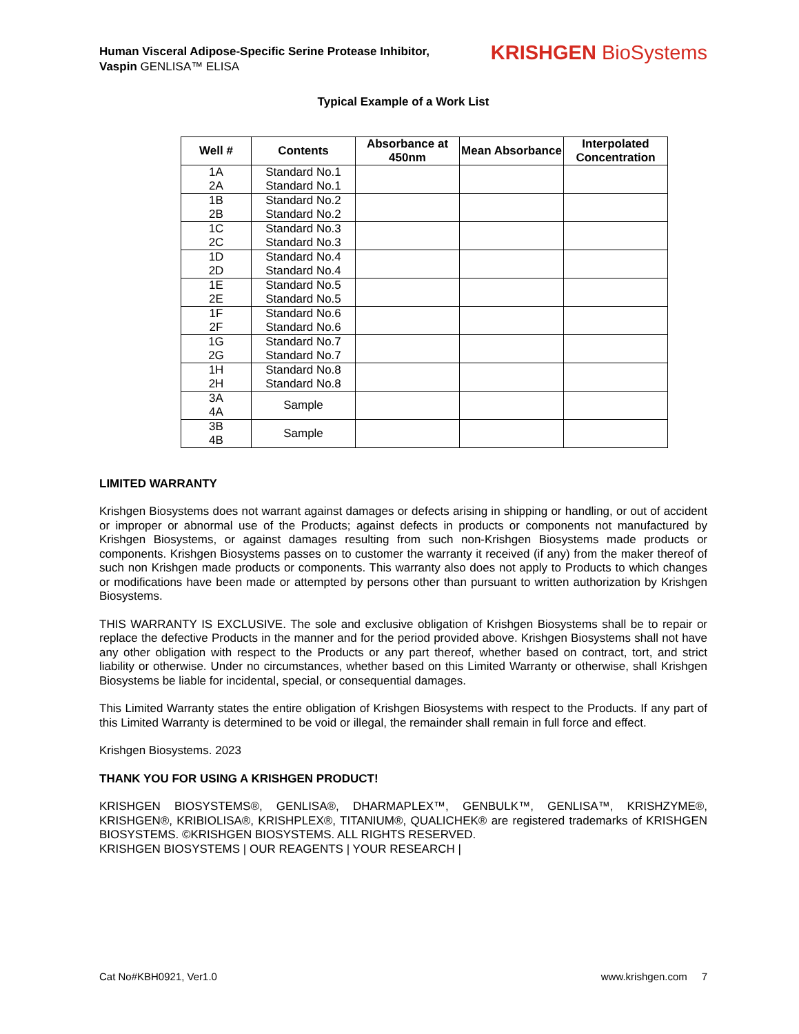Human Visceral Adipose-Specific Serine Protease Inhibitor,
Vaspin GENLISA™ ELISA
KRISHGEN BioSystems
Typical Example of a Work List
| Well # | Contents | Absorbance at 450nm | Mean Absorbance | Interpolated Concentration |
| --- | --- | --- | --- | --- |
| 1A 2A | Standard No.1 Standard No.1 | | | |
| 1B 2B | Standard No.2 Standard No.2 | | | |
| 1C 2C | Standard No.3 Standard No.3 | | | |
| 1D 2D | Standard No.4 Standard No.4 | | | |
| 1E 2E | Standard No.5 Standard No.5 | | | |
| 1F 2F | Standard No.6 Standard No.6 | | | |
| 1G 2G | Standard No.7 Standard No.7 | | | |
| 1H 2H | Standard No.8 Standard No.8 | | | |
| 3A 4A | Sample | | | |
| 3B 4B | Sample | | | |
LIMITED WARRANTY
Krishgen Biosystems does not warrant against damages or defects arising in shipping or handling, or out of accident or improper or abnormal use of the Products; against defects in products or components not manufactured by Krishgen Biosystems, or against damages resulting from such non-Krishgen Biosystems made products or components. Krishgen Biosystems passes on to customer the warranty it received (if any) from the maker thereof of such non Krishgen made products or components. This warranty also does not apply to Products to which changes or modifications have been made or attempted by persons other than pursuant to written authorization by Krishgen Biosystems.
THIS WARRANTY IS EXCLUSIVE. The sole and exclusive obligation of Krishgen Biosystems shall be to repair or replace the defective Products in the manner and for the period provided above. Krishgen Biosystems shall not have any other obligation with respect to the Products or any part thereof, whether based on contract, tort, and strict liability or otherwise. Under no circumstances, whether based on this Limited Warranty or otherwise, shall Krishgen Biosystems be liable for incidental, special, or consequential damages.
This Limited Warranty states the entire obligation of Krishgen Biosystems with respect to the Products. If any part of this Limited Warranty is determined to be void or illegal, the remainder shall remain in full force and effect.
Krishgen Biosystems. 2023
THANK YOU FOR USING A KRISHGEN PRODUCT!
KRISHGEN BIOSYSTEMS®, GENLISA®, DHARMAPLEX™, GENBULK™, GENLISA™, KRISHZYME®, KRISHGEN®, KRIBIOLISA®, KRISHPLEX®, TITANIUM®, QUALICHEK® are registered trademarks of KRISHGEN BIOSYSTEMS. ©KRISHGEN BIOSYSTEMS. ALL RIGHTS RESERVED.
KRISHGEN BIOSYSTEMS | OUR REAGENTS | YOUR RESEARCH |
Cat No#KBH0921, Ver1.0 www.krishgen.com 7